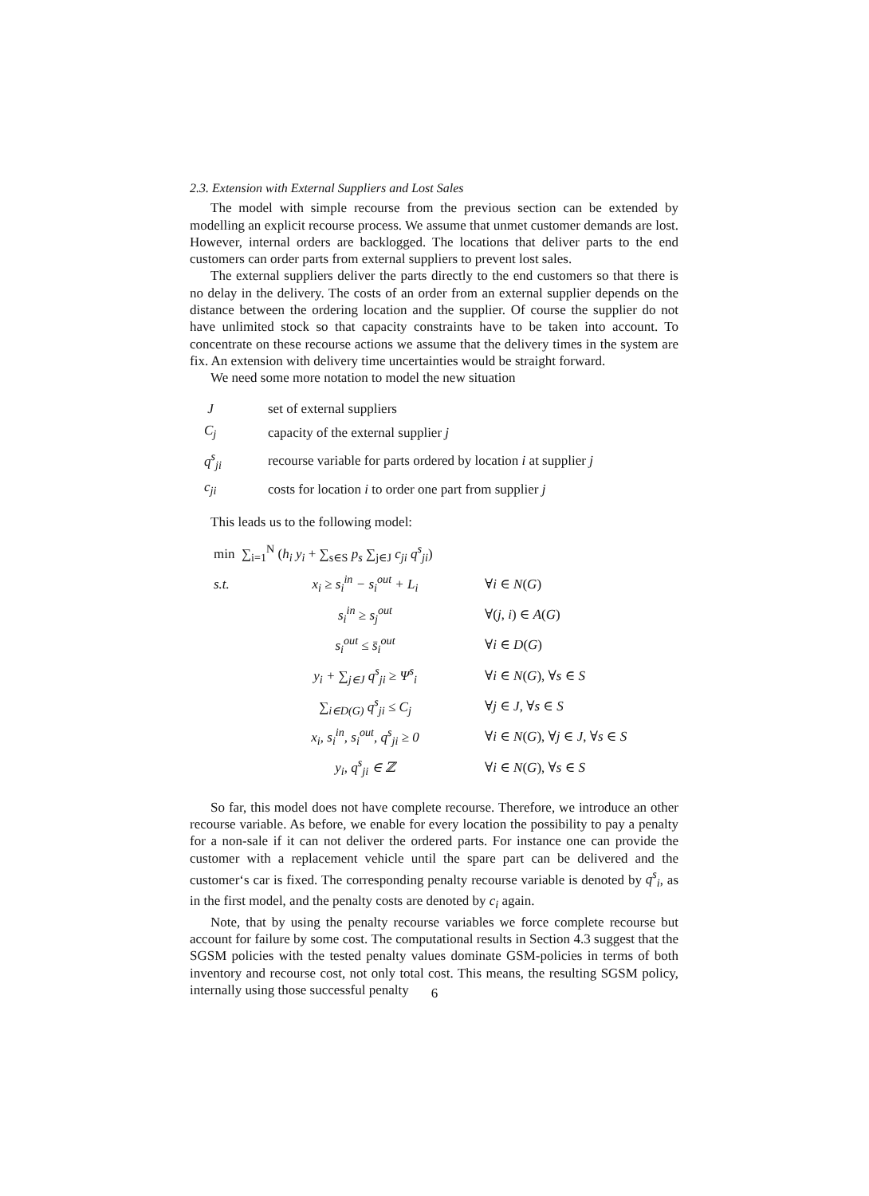2.3. Extension with External Suppliers and Lost Sales
The model with simple recourse from the previous section can be extended by modelling an explicit recourse process. We assume that unmet customer demands are lost. However, internal orders are backlogged. The locations that deliver parts to the end customers can order parts from external suppliers to prevent lost sales.
The external suppliers deliver the parts directly to the end customers so that there is no delay in the delivery. The costs of an order from an external supplier depends on the distance between the ordering location and the supplier. Of course the supplier do not have unlimited stock so that capacity constraints have to be taken into account. To concentrate on these recourse actions we assume that the delivery times in the system are fix. An extension with delivery time uncertainties would be straight forward.
We need some more notation to model the new situation
| J | set of external suppliers |
| C<sub>j</sub> | capacity of the external supplier j |
| q<sup>s</sup><sub>ji</sub> | recourse variable for parts ordered by location i at supplier j |
| c<sub>ji</sub> | costs for location i to order one part from supplier j |
This leads us to the following model:
| min ∑<sub>i=1</sub><sup>N</sup> ( h<sub>i</sub> y<sub>i</sub> + ∑<sub>s∈S</sub> p<sub>s</sub> ∑<sub>j∈J</sub> c<sub>ji</sub> q<sup>s</sup><sub>ji</sub> ) | | |
| s.t. | x<sub>i</sub> ≥ s<sub>i</sub><sup>in</sup> − s<sub>i</sub><sup>out</sup> + L<sub>i</sub> | ∀ i ∈ N ( G ) |
| | s<sub>i</sub><sup>in</sup> ≥ s<sub>j</sub><sup>out</sup> | ∀( j , i ) ∈ A ( G ) |
| | s<sub>i</sub><sup>out</sup> ≤ s̄<sub>i</sub><sup>out</sup> | ∀ i ∈ D ( G ) |
| | y<sub>i</sub> + ∑<sub>j∈J</sub> q<sup>s</sup><sub>ji</sub> ≥ Ψ<sup>s</sup><sub>i</sub> | ∀ i ∈ N ( G ), ∀ s ∈ S |
| | ∑<sub>i∈D(G)</sub> q<sup>s</sup><sub>ji</sub> ≤ C<sub>j</sub> | ∀ j ∈ J , ∀ s ∈ S |
| | x<sub>i</sub>, s<sub>i</sub><sup>in</sup>, s<sub>i</sub><sup>out</sup>, q<sup>s</sup><sub>ji</sub> ≥ 0 | ∀ i ∈ N ( G ), ∀ j ∈ J , ∀ s ∈ S |
| | y<sub>i</sub>, q<sup>s</sup><sub>ji</sub> ∈ ℤ | ∀ i ∈ N ( G ), ∀ s ∈ S |
So far, this model does not have complete recourse. Therefore, we introduce an other recourse variable. As before, we enable for every location the possibility to pay a penalty for a non-sale if it can not deliver the ordered parts. For instance one can provide the customer with a replacement vehicle until the spare part can be delivered and the customer‘s car is fixed. The corresponding penalty recourse variable is denoted by q<sup>s</sup><sub>i</sub>, as in the first model, and the penalty costs are denoted by c<sub>i</sub> again.
Note, that by using the penalty recourse variables we force complete recourse but account for failure by some cost. The computational results in Section 4.3 suggest that the SGSM policies with the tested penalty values dominate GSM-policies in terms of both inventory and recourse cost, not only total cost. This means, the resulting SGSM policy, internally using those successful penalty
6